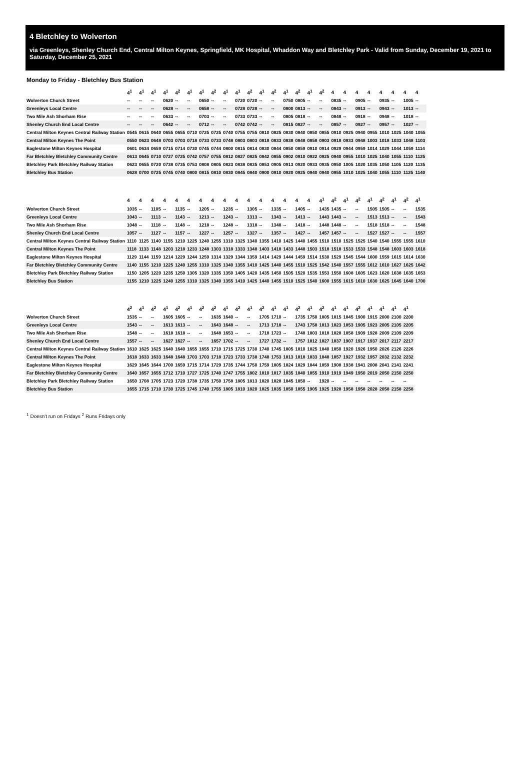4 Bletchley to Wolverton
via Greenleys, Shenley Church End, Central Milton Keynes, Springfield, MK Hospital, Whaddon Way and Bletchley Park - Valid from Sunday, December 19, 2021 to Saturday, December 25, 2021
Monday to Friday - Bletchley Bus Station
| | 4<sup>1</sup> | 4<sup>1</sup> | 4<sup>1</sup> | 4<sup>1</sup> | 4<sup>2</sup> | 4<sup>1</sup> | 4<sup>1</sup> | 4<sup>2</sup> | 4<sup>1</sup> | 4<sup>1</sup> | 4<sup>2</sup> | 4<sup>1</sup> | 4<sup>2</sup> | 4<sup>1</sup> | 4<sup>2</sup> | 4<sup>1</sup> | 4<sup>2</sup> | 4 | 4 | 4 | 4 | 4 | 4 | 4 | 4 |
| --- | --- | --- | --- | --- | --- | --- | --- | --- | --- | --- | --- | --- | --- | --- | --- | --- | --- | --- | --- | --- | --- | --- | --- | --- | --- |
| Wolverton Church Street | -- | -- | -- | 0620 | -- | -- | 0650 | -- | -- | 0720 | 0720 | -- | -- | 0750 | 0805 | -- | -- | 0835 | -- | 0905 | -- | 0935 | -- | 1005 | -- |
| Greenleys Local Centre | -- | -- | -- | 0628 | -- | -- | 0658 | -- | -- | 0728 | 0728 | -- | -- | 0800 | 0813 | -- | -- | 0843 | -- | 0913 | -- | 0943 | -- | 1013 | -- |
| Two Mile Ash Shorham Rise | -- | -- | -- | 0633 | -- | -- | 0703 | -- | -- | 0733 | 0733 | -- | -- | 0805 | 0818 | -- | -- | 0848 | -- | 0918 | -- | 0948 | -- | 1018 | -- |
| Shenley Church End Local Centre | -- | -- | -- | 0642 | -- | -- | 0712 | -- | -- | 0742 | 0742 | -- | -- | 0815 | 0827 | -- | -- | 0857 | -- | 0927 | -- | 0957 | -- | 1027 | -- |
| Central Milton Keynes Central Railway Station | 0545 | 0615 | 0640 | 0655 | 0655 | 0710 | 0725 | 0725 | 0740 | 0755 | 0755 | 0810 | 0825 | 0830 | 0840 | 0850 | 0855 | 0910 | 0925 | 0940 | 0955 | 1010 | 1025 | 1040 | 1055 |
| Central Milton Keynes The Point | 0550 | 0623 | 0648 | 0703 | 0703 | 0718 | 0733 | 0733 | 0748 | 0803 | 0803 | 0818 | 0833 | 0838 | 0848 | 0858 | 0903 | 0918 | 0933 | 0948 | 1003 | 1018 | 1033 | 1048 | 1103 |
| Eaglestone Milton Keynes Hospital | 0601 | 0634 | 0659 | 0715 | 0714 | 0730 | 0745 | 0744 | 0800 | 0815 | 0814 | 0830 | 0844 | 0850 | 0859 | 0910 | 0914 | 0929 | 0944 | 0959 | 1014 | 1029 | 1044 | 1059 | 1114 |
| Far Bletchley Bletchley Community Centre | 0613 | 0645 | 0710 | 0727 | 0725 | 0742 | 0757 | 0755 | 0812 | 0827 | 0825 | 0842 | 0855 | 0902 | 0910 | 0922 | 0925 | 0940 | 0955 | 1010 | 1025 | 1040 | 1055 | 1110 | 1125 |
| Bletchley Park Bletchley Railway Station | 0623 | 0655 | 0720 | 0738 | 0735 | 0753 | 0808 | 0805 | 0823 | 0838 | 0835 | 0853 | 0905 | 0913 | 0920 | 0933 | 0935 | 0950 | 1005 | 1020 | 1035 | 1050 | 1105 | 1120 | 1135 |
| Bletchley Bus Station | 0628 | 0700 | 0725 | 0745 | 0740 | 0800 | 0815 | 0810 | 0830 | 0845 | 0840 | 0900 | 0910 | 0920 | 0925 | 0940 | 0940 | 0955 | 1010 | 1025 | 1040 | 1055 | 1110 | 1125 | 1140 |
| | 4 | 4 | 4 | 4 | 4 | 4 | 4 | 4 | 4 | 4 | 4 | 4 | 4 | 4 | 4 | 4 | 4<sup>1</sup> | 4<sup>2</sup> | 4<sup>1</sup> | 4<sup>2</sup> | 4<sup>1</sup> | 4<sup>2</sup> | 4<sup>1</sup> | 4<sup>2</sup> | 4<sup>1</sup> |
| --- | --- | --- | --- | --- | --- | --- | --- | --- | --- | --- | --- | --- | --- | --- | --- | --- | --- | --- | --- | --- | --- | --- | --- | --- | --- |
| Wolverton Church Street | 1035 | -- | 1105 | -- | 1135 | -- | 1205 | -- | 1235 | -- | 1305 | -- | 1335 | -- | 1405 | -- | 1435 | 1435 | -- | -- | 1505 | 1505 | -- | -- | 1535 |
| Greenleys Local Centre | 1043 | -- | 1113 | -- | 1143 | -- | 1213 | -- | 1243 | -- | 1313 | -- | 1343 | -- | 1413 | -- | 1443 | 1443 | -- | -- | 1513 | 1513 | -- | -- | 1543 |
| Two Mile Ash Shorham Rise | 1048 | -- | 1118 | -- | 1148 | -- | 1218 | -- | 1248 | -- | 1318 | -- | 1348 | -- | 1418 | -- | 1448 | 1448 | -- | -- | 1518 | 1518 | -- | -- | 1548 |
| Shenley Church End Local Centre | 1057 | -- | 1127 | -- | 1157 | -- | 1227 | -- | 1257 | -- | 1327 | -- | 1357 | -- | 1427 | -- | 1457 | 1457 | -- | -- | 1527 | 1527 | -- | -- | 1557 |
| Central Milton Keynes Central Railway Station | 1110 | 1125 | 1140 | 1155 | 1210 | 1225 | 1240 | 1255 | 1310 | 1325 | 1340 | 1355 | 1410 | 1425 | 1440 | 1455 | 1510 | 1510 | 1525 | 1525 | 1540 | 1540 | 1555 | 1555 | 1610 |
| Central Milton Keynes The Point | 1118 | 1133 | 1148 | 1203 | 1218 | 1233 | 1248 | 1303 | 1318 | 1333 | 1348 | 1403 | 1418 | 1433 | 1448 | 1503 | 1518 | 1518 | 1533 | 1533 | 1548 | 1548 | 1603 | 1603 | 1618 |
| Eaglestone Milton Keynes Hospital | 1129 | 1144 | 1159 | 1214 | 1229 | 1244 | 1259 | 1314 | 1329 | 1344 | 1359 | 1414 | 1429 | 1444 | 1459 | 1514 | 1530 | 1529 | 1545 | 1544 | 1600 | 1559 | 1615 | 1614 | 1630 |
| Far Bletchley Bletchley Community Centre | 1140 | 1155 | 1210 | 1225 | 1240 | 1255 | 1310 | 1325 | 1340 | 1355 | 1410 | 1425 | 1440 | 1455 | 1510 | 1525 | 1542 | 1540 | 1557 | 1555 | 1612 | 1610 | 1627 | 1625 | 1642 |
| Bletchley Park Bletchley Railway Station | 1150 | 1205 | 1220 | 1235 | 1250 | 1305 | 1320 | 1335 | 1350 | 1405 | 1420 | 1435 | 1450 | 1505 | 1520 | 1535 | 1553 | 1550 | 1608 | 1605 | 1623 | 1620 | 1638 | 1635 | 1653 |
| Bletchley Bus Station | 1155 | 1210 | 1225 | 1240 | 1255 | 1310 | 1325 | 1340 | 1355 | 1410 | 1425 | 1440 | 1455 | 1510 | 1525 | 1540 | 1600 | 1555 | 1615 | 1610 | 1630 | 1625 | 1645 | 1640 | 1700 |
| | 4<sup>2</sup> | 4<sup>1</sup> | 4<sup>2</sup> | 4<sup>1</sup> | 4<sup>2</sup> | 4<sup>1</sup> | 4<sup>2</sup> | 4<sup>2</sup> | 4<sup>1</sup> | 4<sup>2</sup> | 4<sup>1</sup> | 4<sup>2</sup> | 4<sup>1</sup> | 4<sup>1</sup> | 4<sup>2</sup> | 4<sup>1</sup> | 4<sup>2</sup> | 4<sup>1</sup> | 4<sup>1</sup> | 4<sup>2</sup> | 4<sup>1</sup> | 4<sup>1</sup> | 4<sup>1</sup> | 4<sup>1</sup> |
| --- | --- | --- | --- | --- | --- | --- | --- | --- | --- | --- | --- | --- | --- | --- | --- | --- | --- | --- | --- | --- | --- | --- | --- | --- |
| Wolverton Church Street | 1535 | -- | -- | 1605 | 1605 | -- | -- | 1635 | 1640 | -- | -- | 1705 | 1710 | -- | 1735 | 1750 | 1805 | 1815 | 1845 | 1900 | 1915 | 2000 | 2100 | 2200 |
| Greenleys Local Centre | 1543 | -- | -- | 1613 | 1613 | -- | -- | 1643 | 1648 | -- | -- | 1713 | 1718 | -- | 1743 | 1758 | 1813 | 1823 | 1853 | 1905 | 1923 | 2005 | 2105 | 2205 |
| Two Mile Ash Shorham Rise | 1548 | -- | -- | 1618 | 1618 | -- | -- | 1648 | 1653 | -- | -- | 1718 | 1723 | -- | 1748 | 1803 | 1818 | 1828 | 1858 | 1909 | 1928 | 2009 | 2109 | 2209 |
| Shenley Church End Local Centre | 1557 | -- | -- | 1627 | 1627 | -- | -- | 1657 | 1702 | -- | -- | 1727 | 1732 | -- | 1757 | 1812 | 1827 | 1837 | 1907 | 1917 | 1937 | 2017 | 2117 | 2217 |
| Central Milton Keynes Central Railway Station | 1610 | 1625 | 1625 | 1640 | 1640 | 1655 | 1655 | 1710 | 1715 | 1725 | 1730 | 1740 | 1745 | 1805 | 1810 | 1825 | 1840 | 1850 | 1920 | 1926 | 1950 | 2026 | 2126 | 2226 |
| Central Milton Keynes The Point | 1618 | 1633 | 1633 | 1648 | 1648 | 1703 | 1703 | 1718 | 1723 | 1733 | 1738 | 1748 | 1753 | 1813 | 1818 | 1833 | 1848 | 1857 | 1927 | 1932 | 1957 | 2032 | 2132 | 2232 |
| Eaglestone Milton Keynes Hospital | 1629 | 1645 | 1644 | 1700 | 1659 | 1715 | 1714 | 1729 | 1735 | 1744 | 1750 | 1759 | 1805 | 1824 | 1829 | 1844 | 1859 | 1908 | 1938 | 1941 | 2008 | 2041 | 2141 | 2241 |
| Far Bletchley Bletchley Community Centre | 1640 | 1657 | 1655 | 1712 | 1710 | 1727 | 1725 | 1740 | 1747 | 1755 | 1802 | 1810 | 1817 | 1835 | 1840 | 1855 | 1910 | 1919 | 1949 | 1950 | 2019 | 2050 | 2150 | 2250 |
| Bletchley Park Bletchley Railway Station | 1650 | 1708 | 1705 | 1723 | 1720 | 1738 | 1735 | 1750 | 1758 | 1805 | 1813 | 1820 | 1828 | 1845 | 1850 | -- | 1920 | -- | -- | -- | -- | -- | -- | -- |
| Bletchley Bus Station | 1655 | 1715 | 1710 | 1730 | 1725 | 1745 | 1740 | 1755 | 1805 | 1810 | 1820 | 1825 | 1835 | 1850 | 1855 | 1905 | 1925 | 1928 | 1958 | 1958 | 2028 | 2058 | 2158 | 2258 |
<sup>1</sup> Doesn't run on Fridays <sup>2</sup> Runs Fridays only